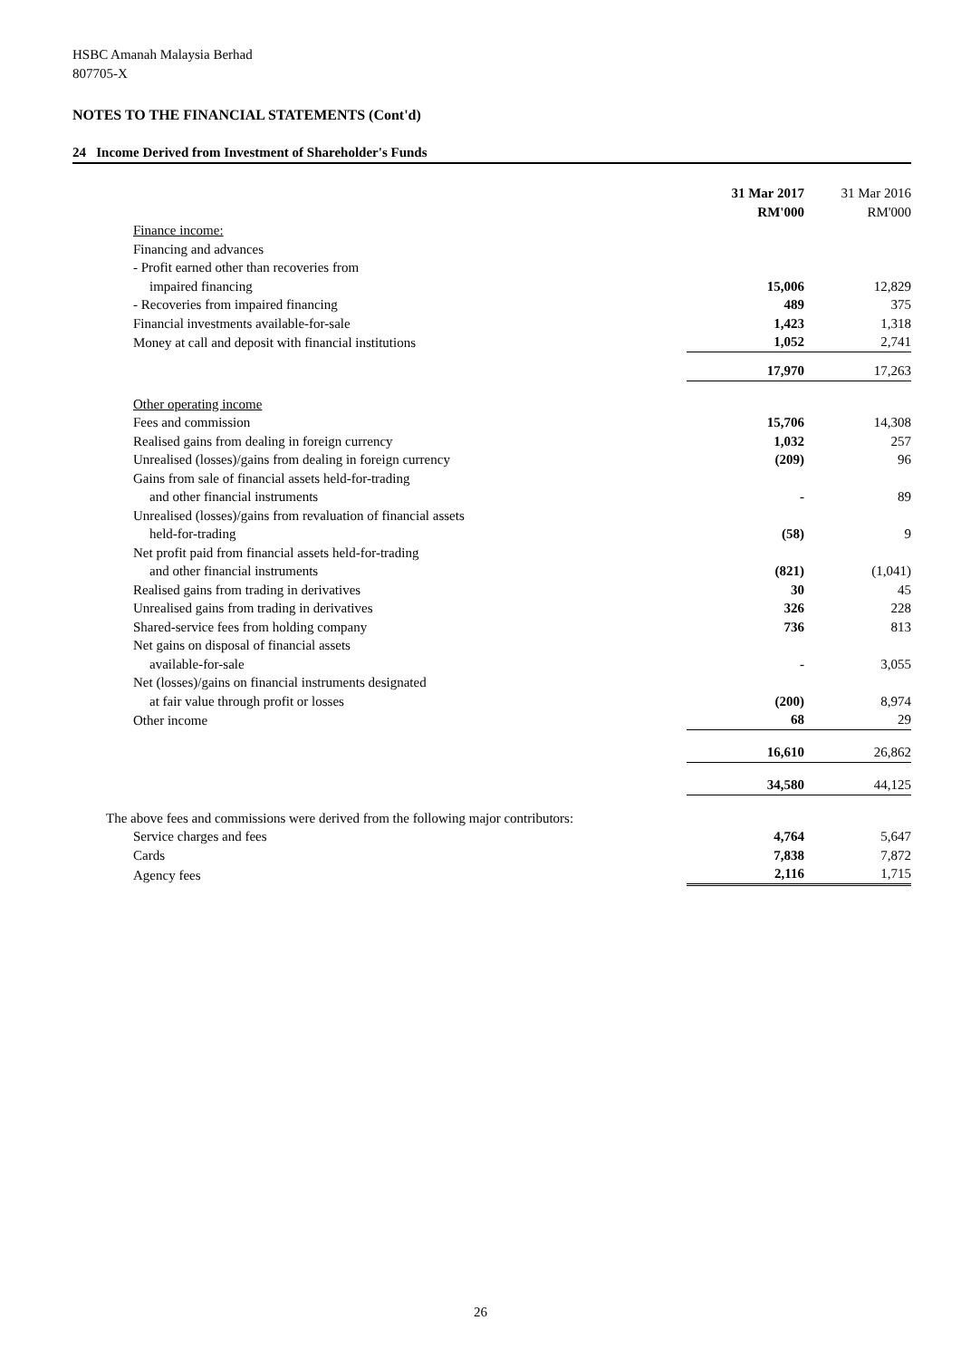HSBC Amanah Malaysia Berhad
807705-X
NOTES TO THE FINANCIAL STATEMENTS (Cont'd)
24 Income Derived from Investment of Shareholder's Funds
| | 31 Mar 2017 | 31 Mar 2016 |
| | RM'000 | RM'000 |
| Finance income: | | |
| Financing and advances | | |
| - Profit earned other than recoveries from | | |
| impaired financing | 15,006 | 12,829 |
| - Recoveries from impaired financing | 489 | 375 |
| Financial investments available-for-sale | 1,423 | 1,318 |
| Money at call and deposit with financial institutions | 1,052 | 2,741 |
| | 17,970 | 17,263 |
| Other operating income | | |
| Fees and commission | 15,706 | 14,308 |
| Realised gains from dealing in foreign currency | 1,032 | 257 |
| Unrealised (losses)/gains from dealing in foreign currency | (209) | 96 |
| Gains from sale of financial assets held-for-trading | | |
| and other financial instruments | - | 89 |
| Unrealised (losses)/gains from revaluation of financial assets | | |
| held-for-trading | (58) | 9 |
| Net profit paid from financial assets held-for-trading | | |
| and other financial instruments | (821) | (1,041) |
| Realised gains from trading in derivatives | 30 | 45 |
| Unrealised gains from trading in derivatives | 326 | 228 |
| Shared-service fees from holding company | 736 | 813 |
| Net gains on disposal of financial assets | | |
| available-for-sale | - | 3,055 |
| Net (losses)/gains on financial instruments designated | | |
| at fair value through profit or losses | (200) | 8,974 |
| Other income | 68 | 29 |
| | 16,610 | 26,862 |
| | 34,580 | 44,125 |
| The above fees and commissions were derived from the following major contributors: | | |
| Service charges and fees | 4,764 | 5,647 |
| Cards | 7,838 | 7,872 |
| Agency fees | 2,116 | 1,715 |
26